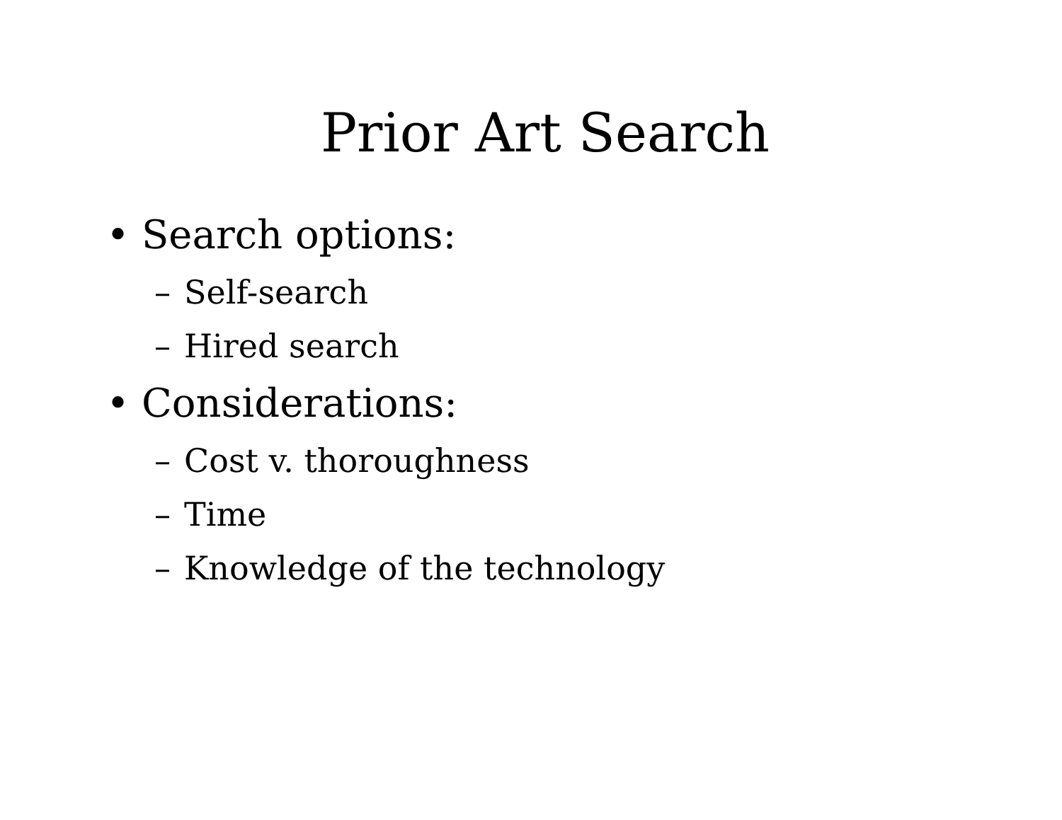Prior Art Search
• Search options:
– Self-search
– Hired search
• Considerations:
– Cost v. thoroughness
– Time
– Knowledge of the technology